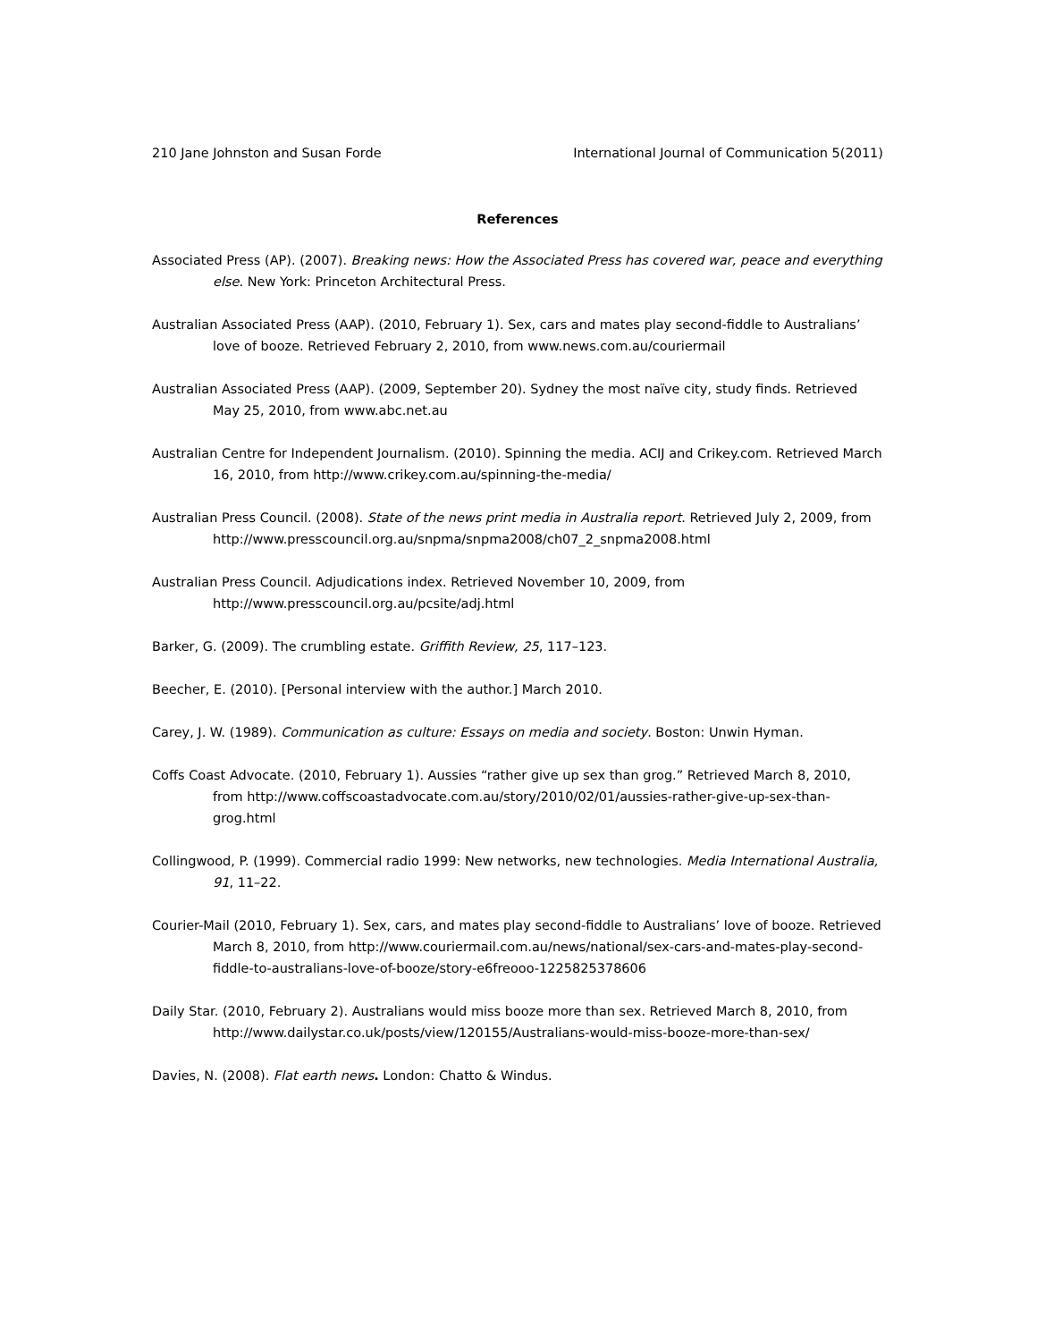210 Jane Johnston and Susan Forde International Journal of Communication 5(2011)
References
Associated Press (AP). (2007). Breaking news: How the Associated Press has covered war, peace and everything else. New York: Princeton Architectural Press.
Australian Associated Press (AAP). (2010, February 1). Sex, cars and mates play second-fiddle to Australians’ love of booze. Retrieved February 2, 2010, from www.news.com.au/couriermail
Australian Associated Press (AAP). (2009, September 20). Sydney the most naïve city, study finds. Retrieved May 25, 2010, from www.abc.net.au
Australian Centre for Independent Journalism. (2010). Spinning the media. ACIJ and Crikey.com. Retrieved March 16, 2010, from http://www.crikey.com.au/spinning-the-media/
Australian Press Council. (2008). State of the news print media in Australia report. Retrieved July 2, 2009, from http://www.presscouncil.org.au/snpma/snpma2008/ch07_2_snpma2008.html
Australian Press Council. Adjudications index. Retrieved November 10, 2009, from http://www.presscouncil.org.au/pcsite/adj.html
Barker, G. (2009). The crumbling estate. Griffith Review, 25, 117–123.
Beecher, E. (2010). [Personal interview with the author.] March 2010.
Carey, J. W. (1989). Communication as culture: Essays on media and society. Boston: Unwin Hyman.
Coffs Coast Advocate. (2010, February 1). Aussies “rather give up sex than grog.” Retrieved March 8, 2010, from http://www.coffscoastadvocate.com.au/story/2010/02/01/aussies-rather-give-up-sex-than-grog.html
Collingwood, P. (1999). Commercial radio 1999: New networks, new technologies. Media International Australia, 91, 11–22.
Courier-Mail (2010, February 1). Sex, cars, and mates play second-fiddle to Australians’ love of booze. Retrieved March 8, 2010, from http://www.couriermail.com.au/news/national/sex-cars-and-mates-play-second-fiddle-to-australians-love-of-booze/story-e6freooo-1225825378606
Daily Star. (2010, February 2). Australians would miss booze more than sex. Retrieved March 8, 2010, from http://www.dailystar.co.uk/posts/view/120155/Australians-would-miss-booze-more-than-sex/
Davies, N. (2008). Flat earth news. London: Chatto & Windus.